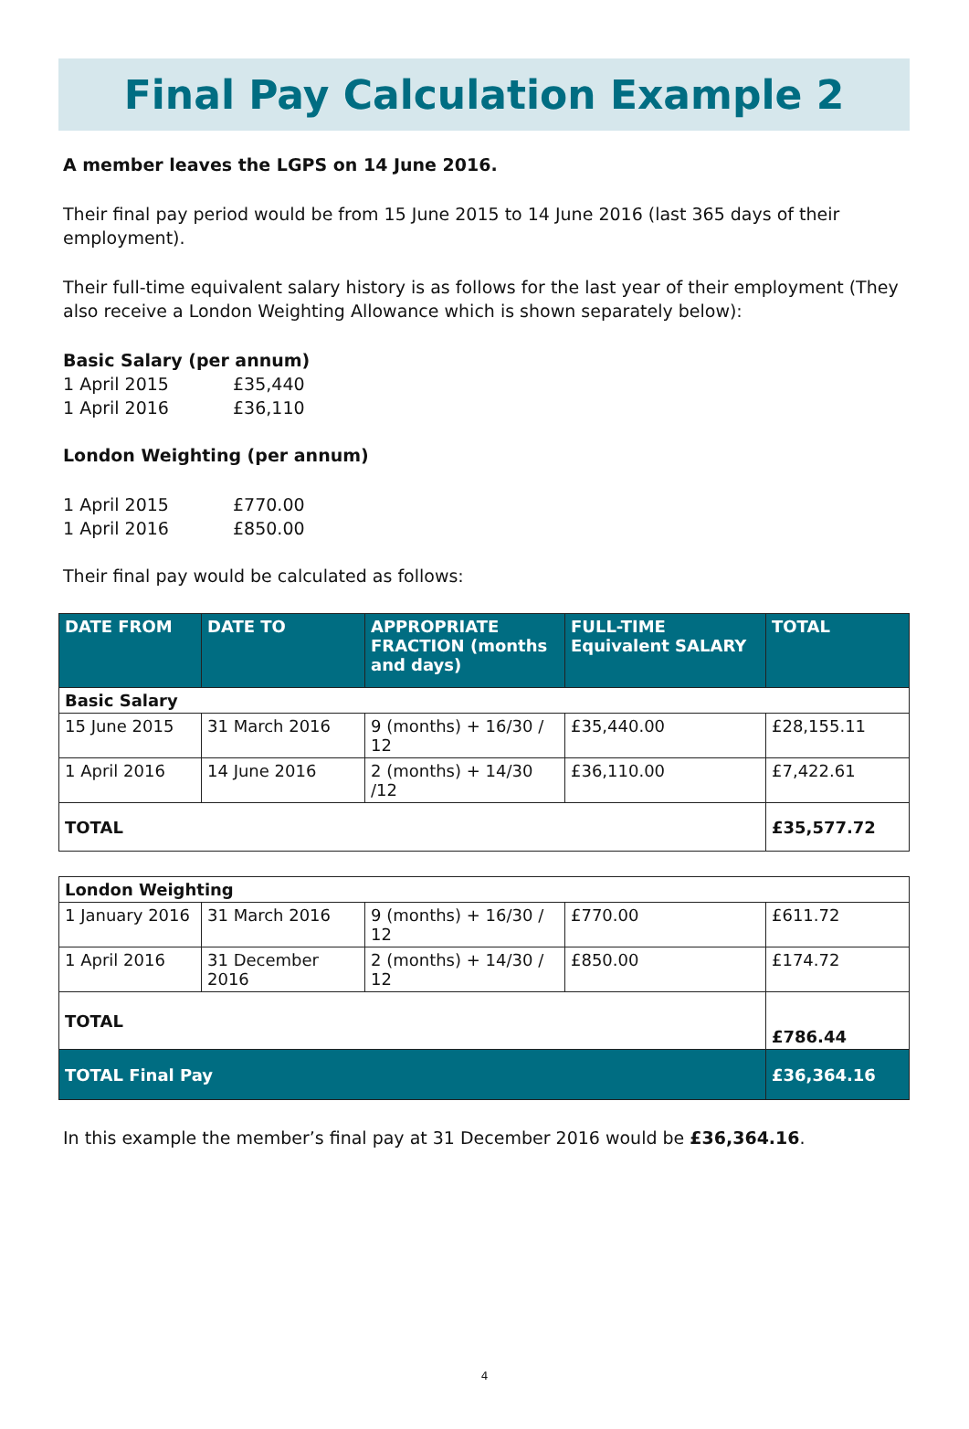Final Pay Calculation Example 2
A member leaves the LGPS on 14 June 2016.
Their final pay period would be from 15 June 2015 to 14 June 2016 (last 365 days of their employment).
Their full-time equivalent salary history is as follows for the last year of their employment (They also receive a London Weighting Allowance which is shown separately below):
Basic Salary (per annum)
| 1 April 2015 | £35,440 |
| 1 April 2016 | £36,110 |
London Weighting (per annum)
| 1 April 2015 | £770.00 |
| 1 April 2016 | £850.00 |
Their final pay would be calculated as follows:
| DATE FROM | DATE TO | APPROPRIATE FRACTION (months and days) | FULL-TIME Equivalent SALARY | TOTAL |
| --- | --- | --- | --- | --- |
| Basic Salary | | | | |
| 15 June 2015 | 31 March 2016 | 9 (months) + 16/30 / 12 | £35,440.00 | £28,155.11 |
| 1 April 2016 | 14 June 2016 | 2 (months) + 14/30 /12 | £36,110.00 | £7,422.61 |
| TOTAL | | | | £35,577.72 |
| London Weighting | | | | |
| 1 January 2016 | 31 March 2016 | 9 (months) + 16/30 / 12 | £770.00 | £611.72 |
| 1 April 2016 | 31 December 2016 | 2 (months) + 14/30 / 12 | £850.00 | £174.72 |
| TOTAL | | | | £786.44 |
| TOTAL Final Pay | | | | £36,364.16 |
In this example the member’s final pay at 31 December 2016 would be £36,364.16.
4